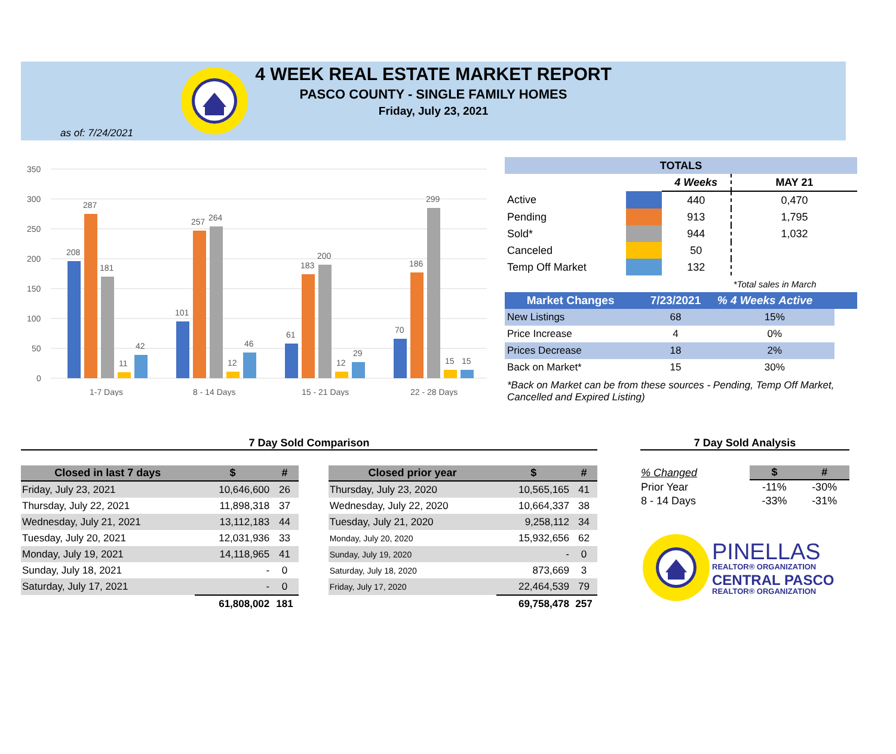4 WEEK REAL ESTATE MARKET REPORT
PASCO COUNTY - SINGLE FAMILY HOMES
Friday, July 23, 2021
as of: 7/24/2021
350
300
250
200
150
100
50
0
208
287
181
11
42
101
257
264
12
46
61
183
200
12
29
70
186
299
15
15
1-7 Days
8 - 14 Days
15 - 21 Days
22 - 28 Days
| TOTALS | | | |
| | | 4 Weeks | MAY 21 |
| Active | | 440 | 0,470 |
| Pending | | 913 | 1,795 |
| Sold* | | 944 | 1,032 |
| Canceled | | 50 | |
| Temp Off Market | | 132 | |
| | | | *Total sales in March |
| Market Changes | 7/23/2021 | % 4 Weeks Active | |
| New Listings | 68 | 15% | |
| Price Increase | 4 | 0% | |
| Prices Decrease | 18 | 2% | |
| Back on Market* | 15 | 30% | |
*Back on Market can be from these sources - Pending, Temp Off Market, Cancelled and Expired Listing)
7 Day Sold Comparison
| Closed in last 7 days | $ | # |
| --- | --- | --- |
| Friday, July 23, 2021 | 10,646,600 | 26 |
| Thursday, July 22, 2021 | 11,898,318 | 37 |
| Wednesday, July 21, 2021 | 13,112,183 | 44 |
| Tuesday, July 20, 2021 | 12,031,936 | 33 |
| Monday, July 19, 2021 | 14,118,965 | 41 |
| Sunday, July 18, 2021 | - | 0 |
| Saturday, July 17, 2021 | - | 0 |
| | 61,808,002 | 181 |
| Closed prior year | $ | # |
| --- | --- | --- |
| Thursday, July 23, 2020 | 10,565,165 | 41 |
| Wednesday, July 22, 2020 | 10,664,337 | 38 |
| Tuesday, July 21, 2020 | 9,258,112 | 34 |
| Monday, July 20, 2020 | 15,932,656 | 62 |
| Sunday, July 19, 2020 | - | 0 |
| Saturday, July 18, 2020 | 873,669 | 3 |
| Friday, July 17, 2020 | 22,464,539 | 79 |
| | 69,758,478 | 257 |
7 Day Sold Analysis
| % Changed | $ | # |
| Prior Year | -11% | -30% |
| 8 - 14 Days | -33% | -31% |
PINELLAS
REALTOR® ORGANIZATION
CENTRAL PASCO
REALTOR® ORGANIZATION